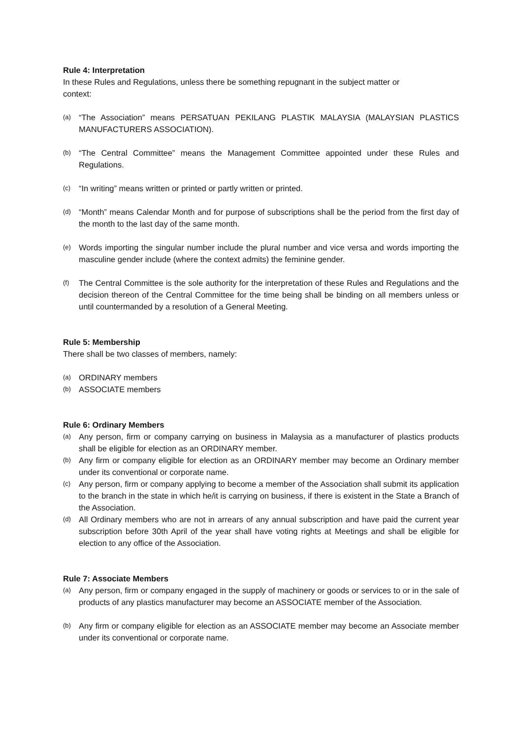Rule 4: Interpretation
In these Rules and Regulations, unless there be something repugnant in the subject matter or
context:
(a) “The Association” means PERSATUAN PEKILANG PLASTIK MALAYSIA (MALAYSIAN PLASTICS MANUFACTURERS ASSOCIATION).
(b) “The Central Committee” means the Management Committee appointed under these Rules and Regulations.
(c) “In writing” means written or printed or partly written or printed.
(d) “Month” means Calendar Month and for purpose of subscriptions shall be the period from the first day of the month to the last day of the same month.
(e) Words importing the singular number include the plural number and vice versa and words importing the masculine gender include (where the context admits) the feminine gender.
(f) The Central Committee is the sole authority for the interpretation of these Rules and Regulations and the decision thereon of the Central Committee for the time being shall be binding on all members unless or until countermanded by a resolution of a General Meeting.
Rule 5: Membership
There shall be two classes of members, namely:
(a) ORDINARY members
(b) ASSOCIATE members
Rule 6: Ordinary Members
(a) Any person, firm or company carrying on business in Malaysia as a manufacturer of plastics products shall be eligible for election as an ORDINARY member.
(b) Any firm or company eligible for election as an ORDINARY member may become an Ordinary member under its conventional or corporate name.
(c) Any person, firm or company applying to become a member of the Association shall submit its application to the branch in the state in which he/it is carrying on business, if there is existent in the State a Branch of the Association.
(d) All Ordinary members who are not in arrears of any annual subscription and have paid the current year subscription before 30th April of the year shall have voting rights at Meetings and shall be eligible for election to any office of the Association.
Rule 7: Associate Members
(a) Any person, firm or company engaged in the supply of machinery or goods or services to or in the sale of products of any plastics manufacturer may become an ASSOCIATE member of the Association.
(b) Any firm or company eligible for election as an ASSOCIATE member may become an Associate member under its conventional or corporate name.